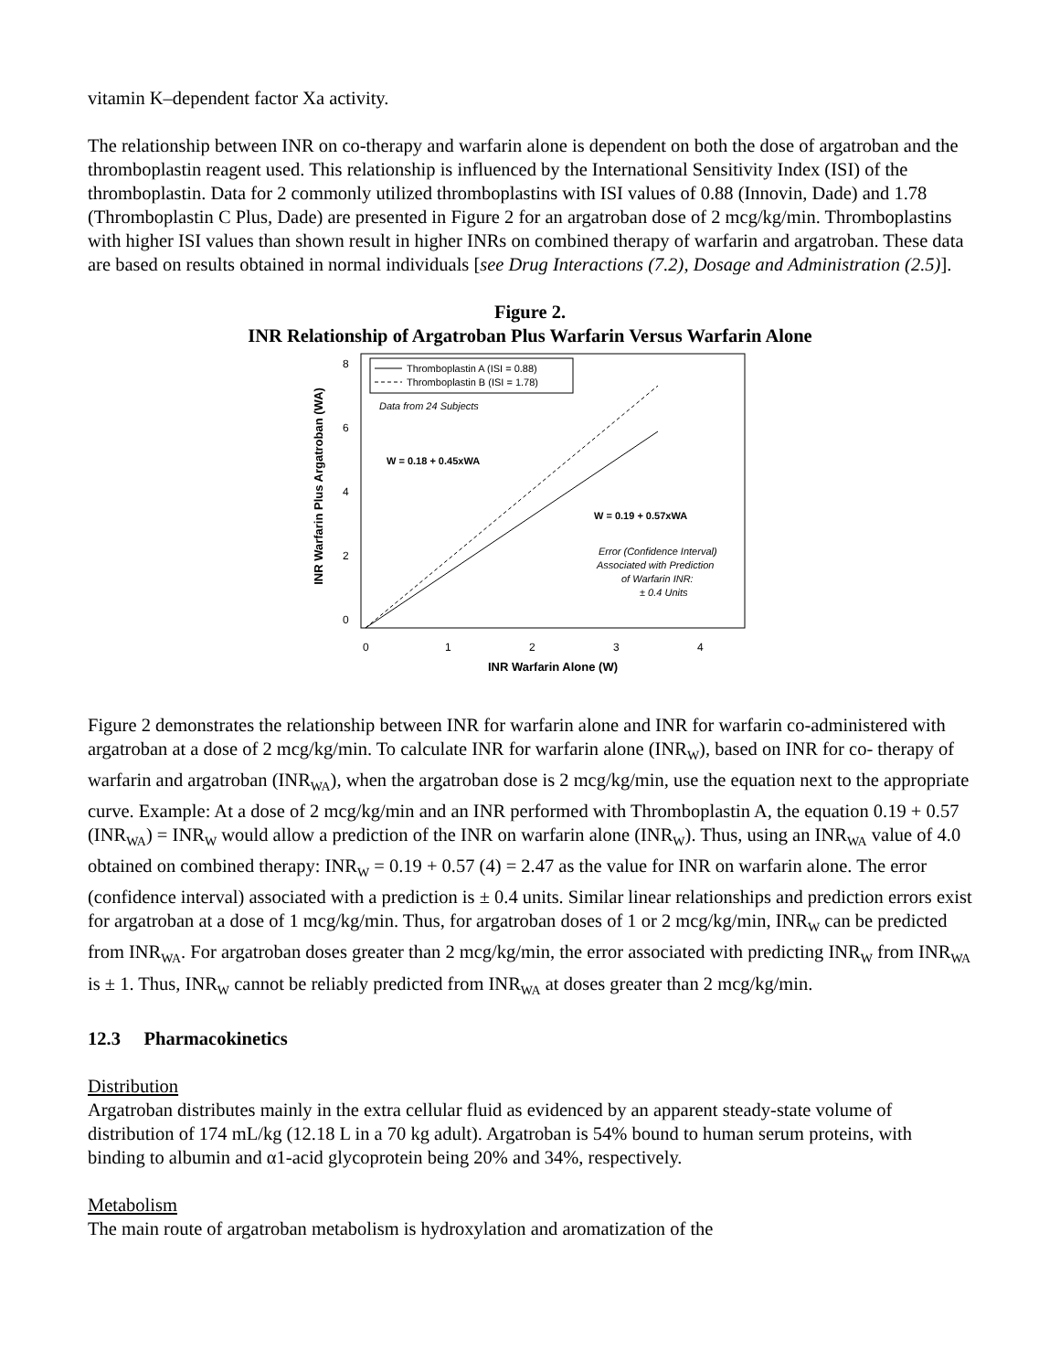vitamin K–dependent factor Xa activity.
The relationship between INR on co-therapy and warfarin alone is dependent on both the dose of argatroban and the thromboplastin reagent used. This relationship is influenced by the International Sensitivity Index (ISI) of the thromboplastin. Data for 2 commonly utilized thromboplastins with ISI values of 0.88 (Innovin, Dade) and 1.78 (Thromboplastin C Plus, Dade) are presented in Figure 2 for an argatroban dose of 2 mcg/kg/min. Thromboplastins with higher ISI values than shown result in higher INRs on combined therapy of warfarin and argatroban. These data are based on results obtained in normal individuals [see Drug Interactions (7.2), Dosage and Administration (2.5)].
Figure 2.
INR Relationship of Argatroban Plus Warfarin Versus Warfarin Alone
INR Warfarin Plus Argatroban (WA)
8
6
4
2
0
0
1
2
3
4
INR Warfarin Alone (W)
Thromboplastin A (ISI = 0.88)
Thromboplastin B (ISI = 1.78)
Data from 24 Subjects
W = 0.18 + 0.45xWA
W = 0.19 + 0.57xWA
Error (Confidence Interval)
Associated with Prediction
of Warfarin INR:
± 0.4 Units
Figure 2 demonstrates the relationship between INR for warfarin alone and INR for warfarin co-administered with argatroban at a dose of 2 mcg/kg/min. To calculate INR for warfarin alone (INR<sub>W</sub>), based on INR for co- therapy of warfarin and argatroban (INR<sub>WA</sub>), when the argatroban dose is 2 mcg/kg/min, use the equation next to the appropriate curve. Example: At a dose of 2 mcg/kg/min and an INR performed with Thromboplastin A, the equation 0.19 + 0.57 (INR<sub>WA</sub>) = INR<sub>W</sub> would allow a prediction of the INR on warfarin alone (INR<sub>W</sub>). Thus, using an INR<sub>WA</sub> value of 4.0 obtained on combined therapy: INR<sub>W</sub> = 0.19 + 0.57 (4) = 2.47 as the value for INR on warfarin alone. The error (confidence interval) associated with a prediction is ± 0.4 units. Similar linear relationships and prediction errors exist for argatroban at a dose of 1 mcg/kg/min. Thus, for argatroban doses of 1 or 2 mcg/kg/min, INR<sub>W</sub> can be predicted from INR<sub>WA</sub>. For argatroban doses greater than 2 mcg/kg/min, the error associated with predicting INR<sub>W</sub> from INR<sub>WA</sub> is ± 1. Thus, INR<sub>W</sub> cannot be reliably predicted from INR<sub>WA</sub> at doses greater than 2 mcg/kg/min.
12.3 Pharmacokinetics
Distribution
Argatroban distributes mainly in the extra cellular fluid as evidenced by an apparent steady-state volume of distribution of 174 mL/kg (12.18 L in a 70 kg adult). Argatroban is 54% bound to human serum proteins, with binding to albumin and α1-acid glycoprotein being 20% and 34%, respectively.
Metabolism
The main route of argatroban metabolism is hydroxylation and aromatization of the